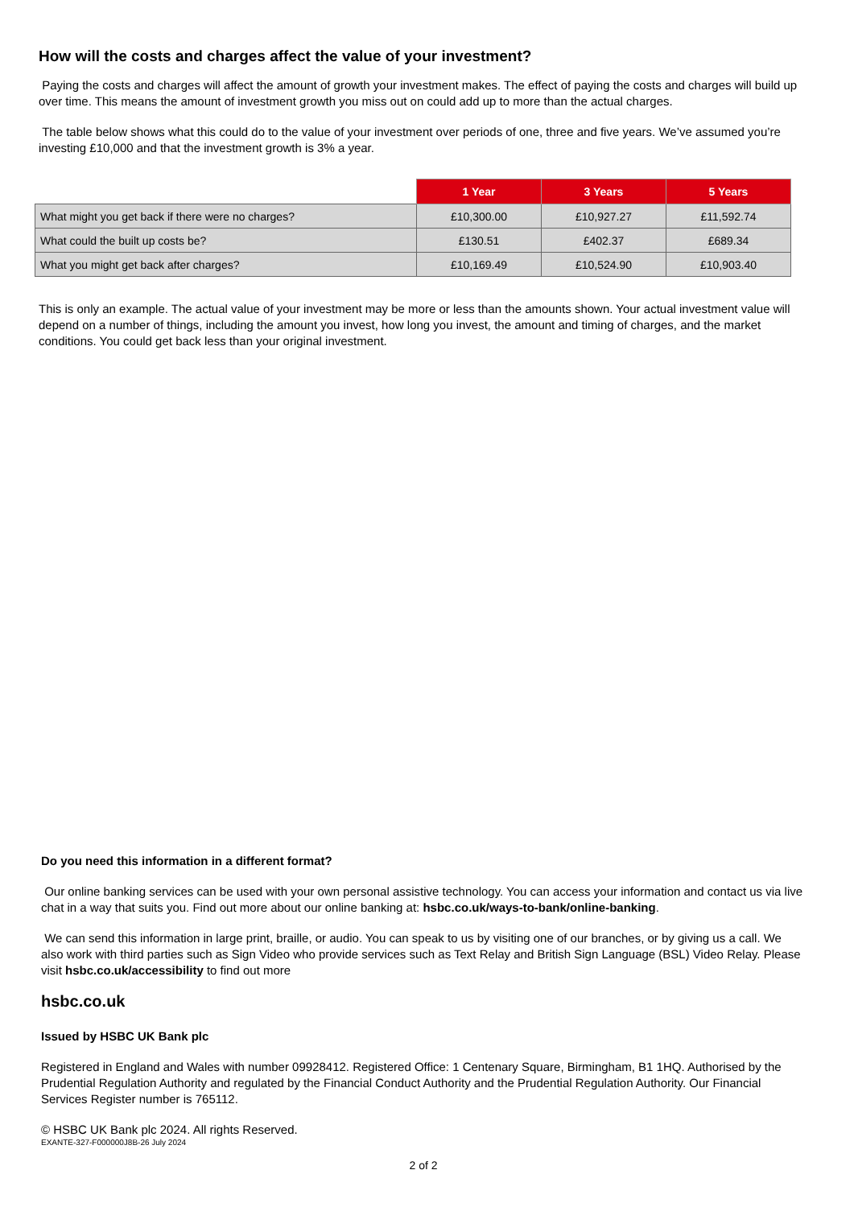How will the costs and charges affect the value of your investment?
Paying the costs and charges will affect the amount of growth your investment makes. The effect of paying the costs and charges will build up over time. This means the amount of investment growth you miss out on could add up to more than the actual charges.
The table below shows what this could do to the value of your investment over periods of one, three and five years. We’ve assumed you’re investing £10,000 and that the investment growth is 3% a year.
| | 1 Year | 3 Years | 5 Years |
| --- | --- | --- | --- |
| What might you get back if there were no charges? | £10,300.00 | £10,927.27 | £11,592.74 |
| What could the built up costs be? | £130.51 | £402.37 | £689.34 |
| What you might get back after charges? | £10,169.49 | £10,524.90 | £10,903.40 |
This is only an example. The actual value of your investment may be more or less than the amounts shown. Your actual investment value will depend on a number of things, including the amount you invest, how long you invest, the amount and timing of charges, and the market conditions. You could get back less than your original investment.
Do you need this information in a different format?
Our online banking services can be used with your own personal assistive technology. You can access your information and contact us via live chat in a way that suits you. Find out more about our online banking at: hsbc.co.uk/ways-to-bank/online-banking.
We can send this information in large print, braille, or audio. You can speak to us by visiting one of our branches, or by giving us a call. We also work with third parties such as Sign Video who provide services such as Text Relay and British Sign Language (BSL) Video Relay. Please visit hsbc.co.uk/accessibility to find out more
hsbc.co.uk
Issued by HSBC UK Bank plc
Registered in England and Wales with number 09928412. Registered Office: 1 Centenary Square, Birmingham, B1 1HQ. Authorised by the Prudential Regulation Authority and regulated by the Financial Conduct Authority and the Prudential Regulation Authority. Our Financial Services Register number is 765112.
© HSBC UK Bank plc 2024. All rights Reserved.
EXANTE-327-F000000J8B-26 July 2024
2 of 2